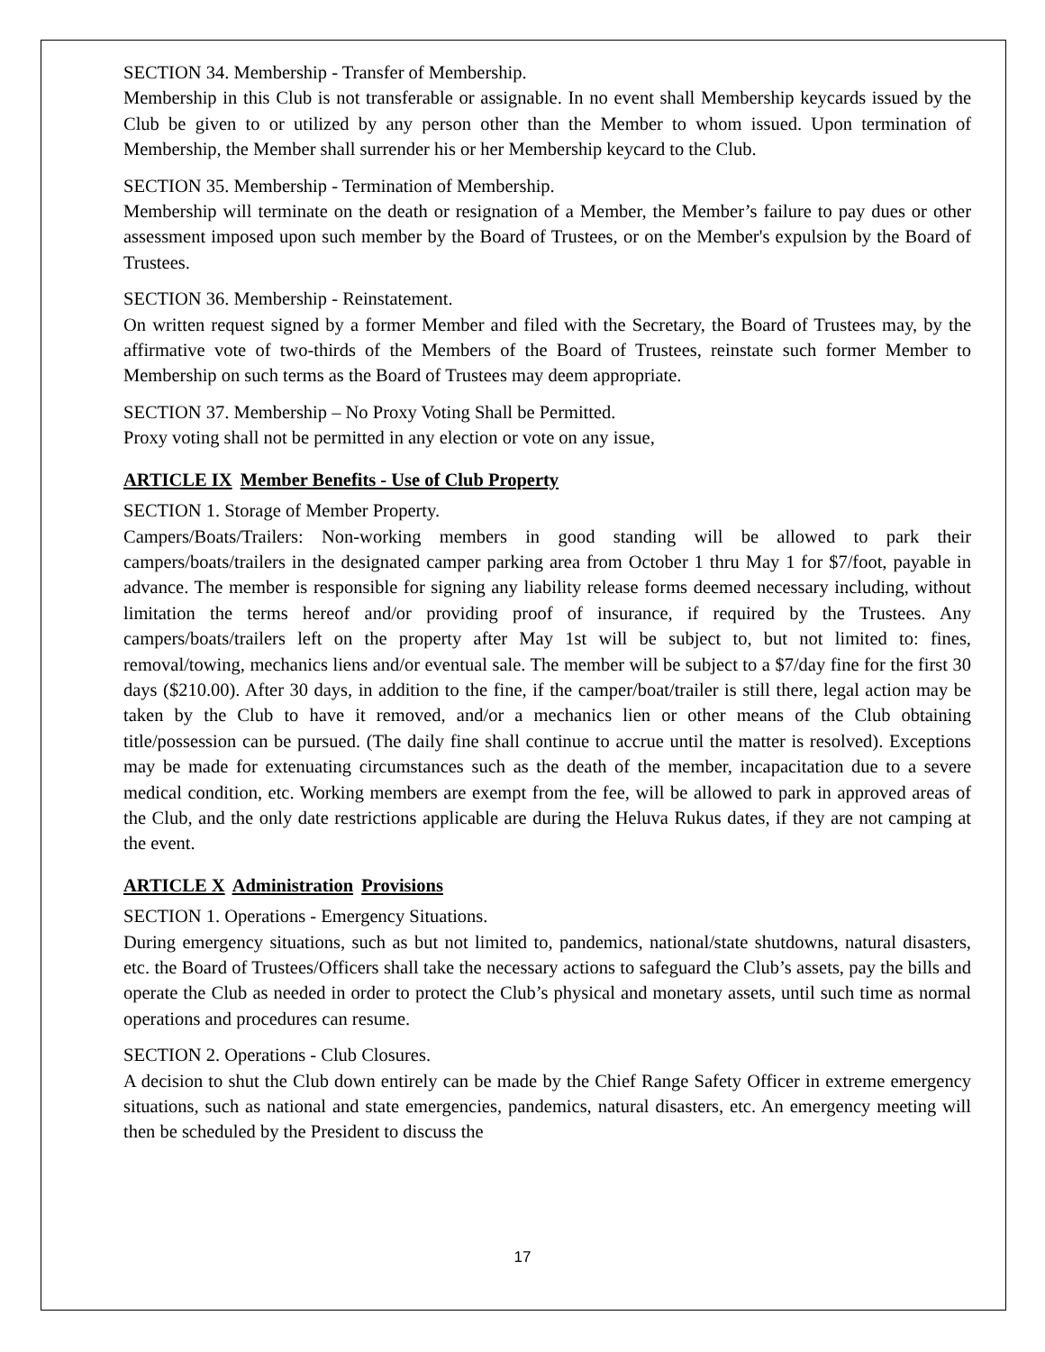SECTION 34. Membership - Transfer of Membership.
Membership in this Club is not transferable or assignable. In no event shall Membership keycards issued by the Club be given to or utilized by any person other than the Member to whom issued. Upon termination of Membership, the Member shall surrender his or her Membership keycard to the Club.
SECTION 35. Membership - Termination of Membership.
Membership will terminate on the death or resignation of a Member, the Member’s failure to pay dues or other assessment imposed upon such member by the Board of Trustees, or on the Member's expulsion by the Board of Trustees.
SECTION 36. Membership - Reinstatement.
On written request signed by a former Member and filed with the Secretary, the Board of Trustees may, by the affirmative vote of two-thirds of the Members of the Board of Trustees, reinstate such former Member to Membership on such terms as the Board of Trustees may deem appropriate.
SECTION 37. Membership – No Proxy Voting Shall be Permitted.
Proxy voting shall not be permitted in any election or vote on any issue,
ARTICLE IX Member Benefits - Use of Club Property
SECTION 1. Storage of Member Property.
Campers/Boats/Trailers: Non-working members in good standing will be allowed to park their campers/boats/trailers in the designated camper parking area from October 1 thru May 1 for $7/foot, payable in advance. The member is responsible for signing any liability release forms deemed necessary including, without limitation the terms hereof and/or providing proof of insurance, if required by the Trustees. Any campers/boats/trailers left on the property after May 1st will be subject to, but not limited to: fines, removal/towing, mechanics liens and/or eventual sale. The member will be subject to a $7/day fine for the first 30 days ($210.00). After 30 days, in addition to the fine, if the camper/boat/trailer is still there, legal action may be taken by the Club to have it removed, and/or a mechanics lien or other means of the Club obtaining title/possession can be pursued. (The daily fine shall continue to accrue until the matter is resolved). Exceptions may be made for extenuating circumstances such as the death of the member, incapacitation due to a severe medical condition, etc. Working members are exempt from the fee, will be allowed to park in approved areas of the Club, and the only date restrictions applicable are during the Heluva Rukus dates, if they are not camping at the event.
ARTICLE X Administration Provisions
SECTION 1. Operations - Emergency Situations.
During emergency situations, such as but not limited to, pandemics, national/state shutdowns, natural disasters, etc. the Board of Trustees/Officers shall take the necessary actions to safeguard the Club’s assets, pay the bills and operate the Club as needed in order to protect the Club’s physical and monetary assets, until such time as normal operations and procedures can resume.
SECTION 2. Operations - Club Closures.
A decision to shut the Club down entirely can be made by the Chief Range Safety Officer in extreme emergency situations, such as national and state emergencies, pandemics, natural disasters, etc. An emergency meeting will then be scheduled by the President to discuss the
17